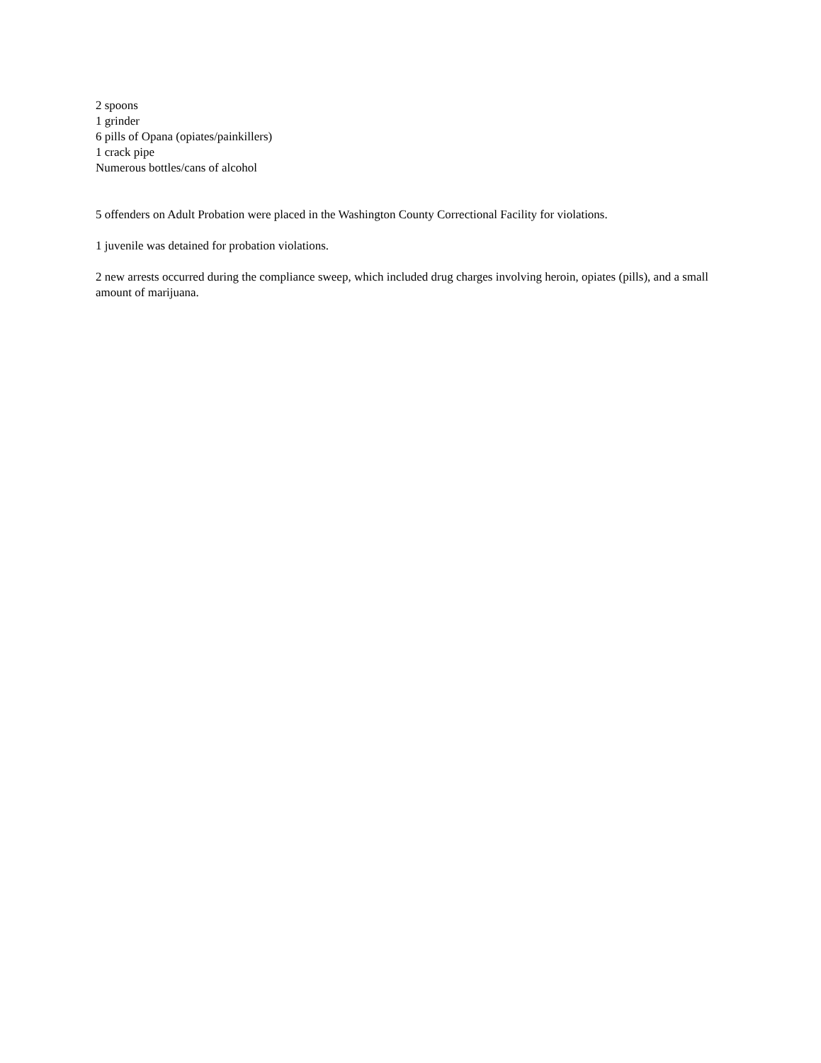2 spoons
1 grinder
6 pills of Opana (opiates/painkillers)
1 crack pipe
Numerous bottles/cans of alcohol
5 offenders on Adult Probation were placed in the Washington County Correctional Facility for violations.
1 juvenile was detained for probation violations.
2 new arrests occurred during the compliance sweep, which included drug charges involving heroin, opiates (pills), and a small amount of marijuana.